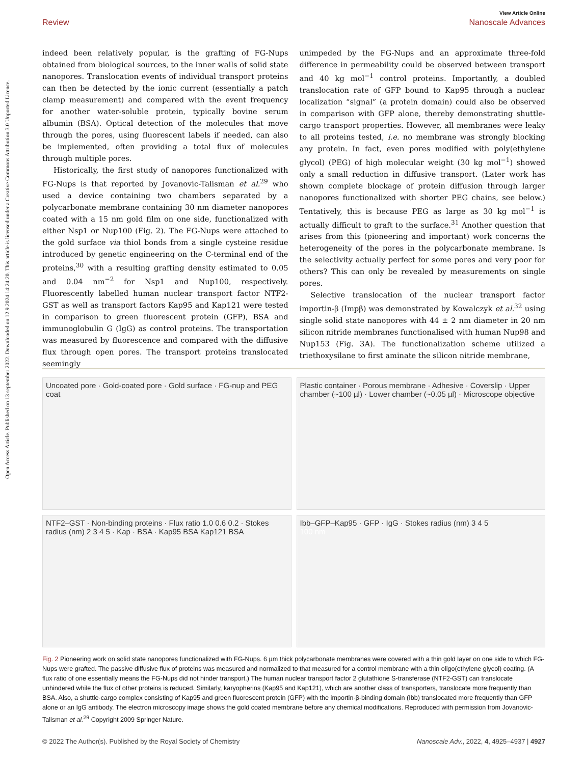Open Access Article. Published on 13 september 2022. Downloaded on 12.9.2024 14:24:20. This article is licensed under a Creative Commons Attribution 3.0 Unported Licence.
View Article Online
Review Nanoscale Advances
indeed been relatively popular, is the grafting of FG-Nups obtained from biological sources, to the inner walls of solid state nanopores. Translocation events of individual transport proteins can then be detected by the ionic current (essentially a patch clamp measurement) and compared with the event frequency for another water-soluble protein, typically bovine serum albumin (BSA). Optical detection of the molecules that move through the pores, using fluorescent labels if needed, can also be implemented, often providing a total flux of molecules through multiple pores.
Historically, the first study of nanopores functionalized with FG-Nups is that reported by Jovanovic-Talisman et al.<sup>29</sup> who used a device containing two chambers separated by a polycarbonate membrane containing 30 nm diameter nanopores coated with a 15 nm gold film on one side, functionalized with either Nsp1 or Nup100 (Fig. 2). The FG-Nups were attached to the gold surface via thiol bonds from a single cysteine residue introduced by genetic engineering on the C-terminal end of the proteins,<sup>30</sup> with a resulting grafting density estimated to 0.05 and 0.04 nm<sup>−2</sup> for Nsp1 and Nup100, respectively. Fluorescently labelled human nuclear transport factor NTF2-GST as well as transport factors Kap95 and Kap121 were tested in comparison to green fluorescent protein (GFP), BSA and immunoglobulin G (IgG) as control proteins. The transportation was measured by fluorescence and compared with the diffusive flux through open pores. The transport proteins translocated seemingly
unimpeded by the FG-Nups and an approximate three-fold difference in permeability could be observed between transport and 40 kg mol<sup>−1</sup> control proteins. Importantly, a doubled translocation rate of GFP bound to Kap95 through a nuclear localization “signal” (a protein domain) could also be observed in comparison with GFP alone, thereby demonstrating shuttle-cargo transport properties. However, all membranes were leaky to all proteins tested, i.e. no membrane was strongly blocking any protein. In fact, even pores modified with poly(ethylene glycol) (PEG) of high molecular weight (30 kg mol<sup>−1</sup>) showed only a small reduction in diffusive transport. (Later work has shown complete blockage of protein diffusion through larger nanopores functionalized with shorter PEG chains, see below.) Tentatively, this is because PEG as large as 30 kg mol<sup>−1</sup> is actually difficult to graft to the surface.<sup>31</sup> Another question that arises from this (pioneering and important) work concerns the heterogeneity of the pores in the polycarbonate membrane. Is the selectivity actually perfect for some pores and very poor for others? This can only be revealed by measurements on single pores.
Selective translocation of the nuclear transport factor importin-β (Impβ) was demonstrated by Kowalczyk et al.<sup>32</sup> using single solid state nanopores with 44 ± 2 nm diameter in 20 nm silicon nitride membranes functionalised with human Nup98 and Nup153 (Fig. 3A). The functionalization scheme utilized a triethoxysilane to first aminate the silicon nitride membrane,
Uncoated pore · Gold-coated pore · Gold surface · FG-nup and PEG coat
Plastic container · Porous membrane · Adhesive · Coverslip · Upper chamber (~100 µl) · Lower chamber (~0.05 µl) · Microscope objective
NTF2–GST · Non-binding proteins · Flux ratio 1.0 0.6 0.2 · Stokes radius (nm) 2 3 4 5 · Kap · BSA · Kap95 BSA Kap121 BSA
Ibb–GFP–Kap95 · GFP · IgG · Stokes radius (nm) 3 4 5
100 nm
Fig. 2 Pioneering work on solid state nanopores functionalized with FG-Nups. 6 µm thick polycarbonate membranes were covered with a thin gold layer on one side to which FG-Nups were grafted. The passive diffusive flux of proteins was measured and normalized to that measured for a control membrane with a thin oligo(ethylene glycol) coating. (A flux ratio of one essentially means the FG-Nups did not hinder transport.) The human nuclear transport factor 2 glutathione S-transferase (NTF2-GST) can translocate unhindered while the flux of other proteins is reduced. Similarly, karyopherins (Kap95 and Kap121), which are another class of transporters, translocate more frequently than BSA. Also, a shuttle-cargo complex consisting of Kap95 and green fluorescent protein (GFP) with the importin-β-binding domain (Ibb) translocated more frequently than GFP alone or an IgG antibody. The electron microscopy image shows the gold coated membrane before any chemical modifications. Reproduced with permission from Jovanovic-Talisman et al.<sup>29</sup> Copyright 2009 Springer Nature.
© 2022 The Author(s). Published by the Royal Society of Chemistry Nanoscale Adv., 2022, 4, 4925–4937 | 4927